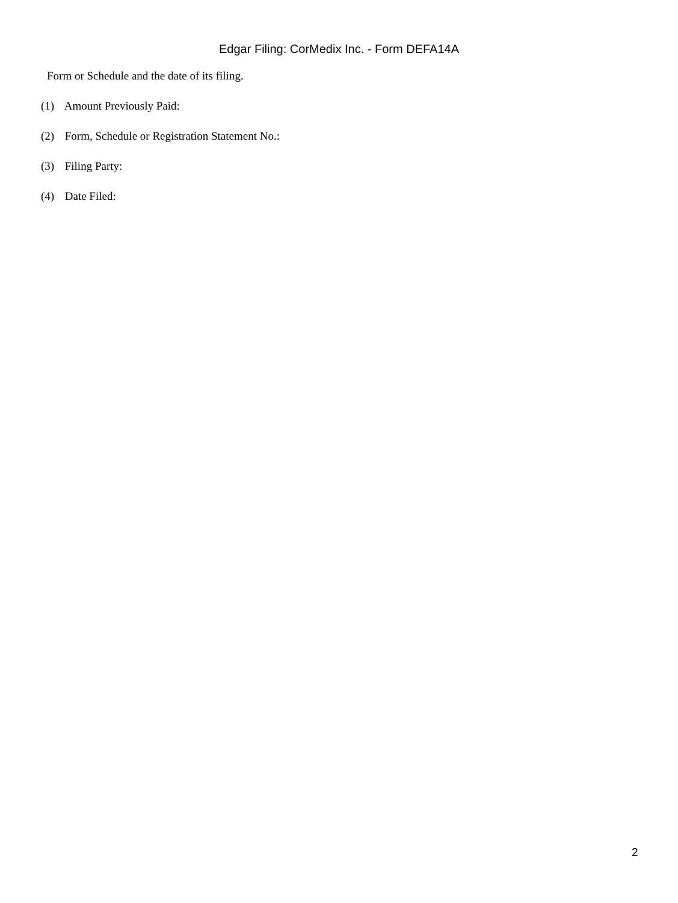Edgar Filing: CorMedix Inc. - Form DEFA14A
Form or Schedule and the date of its filing.
(1) Amount Previously Paid:
(2) Form, Schedule or Registration Statement No.:
(3) Filing Party:
(4) Date Filed:
2